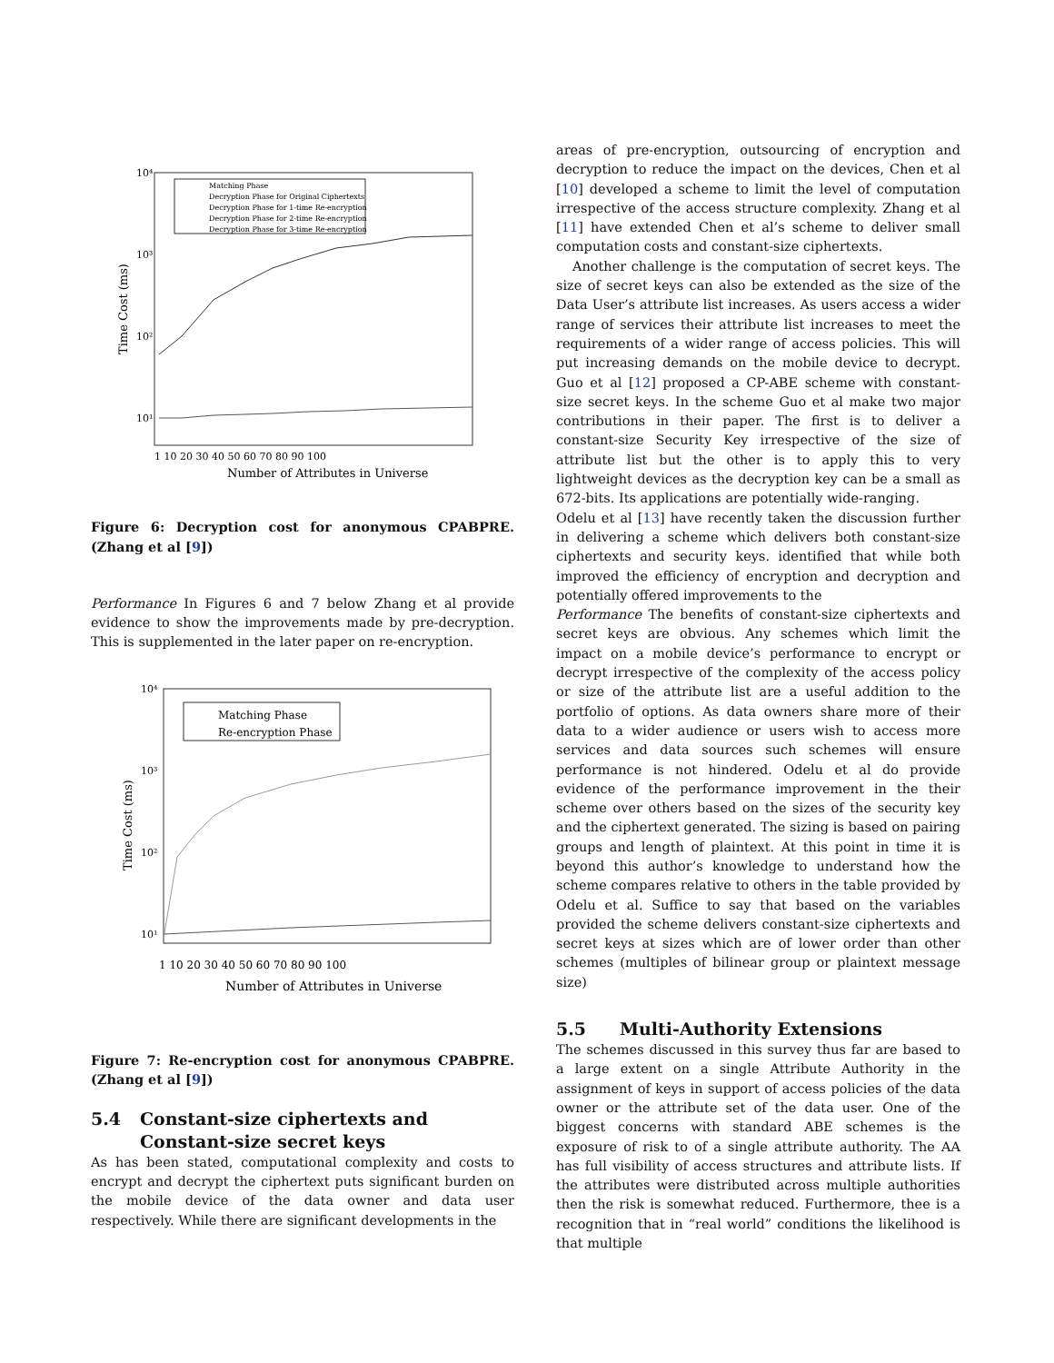10⁴
10³
10²
10¹
Time Cost (ms)
Matching Phase
Decryption Phase for Original Ciphertexts
Decryption Phase for 1-time Re-encryption
Decryption Phase for 2-time Re-encryption
Decryption Phase for 3-time Re-encryption
1 10 20 30 40 50 60 70 80 90 100
Number of Attributes in Universe
Figure 6: Decryption cost for anonymous CPABPRE. (Zhang et al [9])
Performance In Figures 6 and 7 below Zhang et al provide evidence to show the improvements made by pre-decryption. This is supplemented in the later paper on re-encryption.
10⁴
10³
10²
10¹
Time Cost (ms)
Matching Phase
Re-encryption Phase
1 10 20 30 40 50 60 70 80 90 100
Number of Attributes in Universe
Figure 7: Re-encryption cost for anonymous CPABPRE. (Zhang et al [9])
5.4 Constant-size ciphertexts and Constant-size secret keys
As has been stated, computational complexity and costs to encrypt and decrypt the ciphertext puts significant burden on the mobile device of the data owner and data user respectively. While there are significant developments in the
areas of pre-encryption, outsourcing of encryption and decryption to reduce the impact on the devices, Chen et al [10] developed a scheme to limit the level of computation irrespective of the access structure complexity. Zhang et al [11] have extended Chen et al’s scheme to deliver small computation costs and constant-size ciphertexts.
Another challenge is the computation of secret keys. The size of secret keys can also be extended as the size of the Data User’s attribute list increases. As users access a wider range of services their attribute list increases to meet the requirements of a wider range of access policies. This will put increasing demands on the mobile device to decrypt. Guo et al [12] proposed a CP-ABE scheme with constant-size secret keys. In the scheme Guo et al make two major contributions in their paper. The first is to deliver a constant-size Security Key irrespective of the size of attribute list but the other is to apply this to very lightweight devices as the decryption key can be a small as 672-bits. Its applications are potentially wide-ranging.
Odelu et al [13] have recently taken the discussion further in delivering a scheme which delivers both constant-size ciphertexts and security keys. identified that while both improved the efficiency of encryption and decryption and potentially offered improvements to the
Performance The benefits of constant-size ciphertexts and secret keys are obvious. Any schemes which limit the impact on a mobile device’s performance to encrypt or decrypt irrespective of the complexity of the access policy or size of the attribute list are a useful addition to the portfolio of options. As data owners share more of their data to a wider audience or users wish to access more services and data sources such schemes will ensure performance is not hindered. Odelu et al do provide evidence of the performance improvement in the their scheme over others based on the sizes of the security key and the ciphertext generated. The sizing is based on pairing groups and length of plaintext. At this point in time it is beyond this author’s knowledge to understand how the scheme compares relative to others in the table provided by Odelu et al. Suffice to say that based on the variables provided the scheme delivers constant-size ciphertexts and secret keys at sizes which are of lower order than other schemes (multiples of bilinear group or plaintext message size)
5.5 Multi-Authority Extensions
The schemes discussed in this survey thus far are based to a large extent on a single Attribute Authority in the assignment of keys in support of access policies of the data owner or the attribute set of the data user. One of the biggest concerns with standard ABE schemes is the exposure of risk to of a single attribute authority. The AA has full visibility of access structures and attribute lists. If the attributes were distributed across multiple authorities then the risk is somewhat reduced. Furthermore, thee is a recognition that in “real world” conditions the likelihood is that multiple